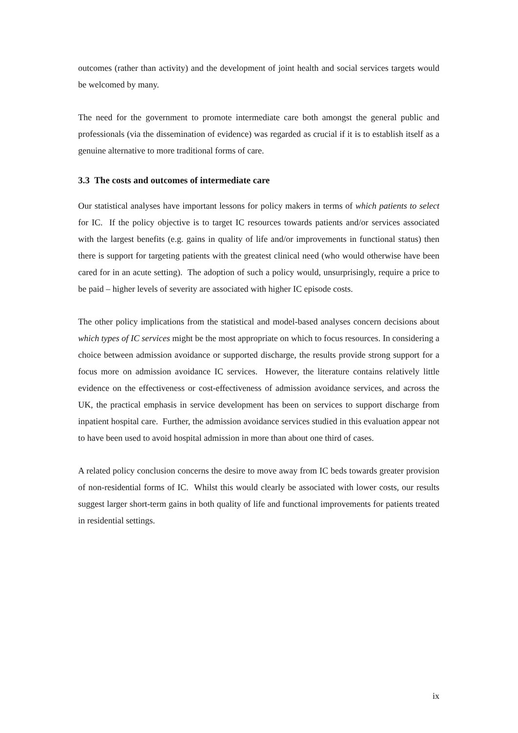outcomes (rather than activity) and the development of joint health and social services targets would be welcomed by many.
The need for the government to promote intermediate care both amongst the general public and professionals (via the dissemination of evidence) was regarded as crucial if it is to establish itself as a genuine alternative to more traditional forms of care.
3.3 The costs and outcomes of intermediate care
Our statistical analyses have important lessons for policy makers in terms of which patients to select for IC. If the policy objective is to target IC resources towards patients and/or services associated with the largest benefits (e.g. gains in quality of life and/or improvements in functional status) then there is support for targeting patients with the greatest clinical need (who would otherwise have been cared for in an acute setting). The adoption of such a policy would, unsurprisingly, require a price to be paid – higher levels of severity are associated with higher IC episode costs.
The other policy implications from the statistical and model-based analyses concern decisions about which types of IC services might be the most appropriate on which to focus resources. In considering a choice between admission avoidance or supported discharge, the results provide strong support for a focus more on admission avoidance IC services. However, the literature contains relatively little evidence on the effectiveness or cost-effectiveness of admission avoidance services, and across the UK, the practical emphasis in service development has been on services to support discharge from inpatient hospital care. Further, the admission avoidance services studied in this evaluation appear not to have been used to avoid hospital admission in more than about one third of cases.
A related policy conclusion concerns the desire to move away from IC beds towards greater provision of non-residential forms of IC. Whilst this would clearly be associated with lower costs, our results suggest larger short-term gains in both quality of life and functional improvements for patients treated in residential settings.
ix